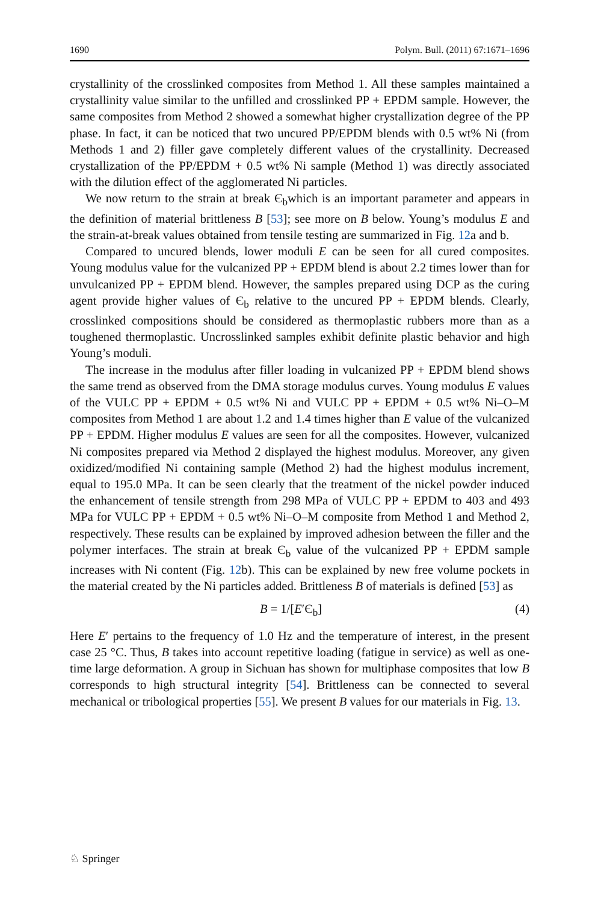1690 Polym. Bull. (2011) 67:1671–1696
crystallinity of the crosslinked composites from Method 1. All these samples maintained a crystallinity value similar to the unfilled and crosslinked PP + EPDM sample. However, the same composites from Method 2 showed a somewhat higher crystallization degree of the PP phase. In fact, it can be noticed that two uncured PP/EPDM blends with 0.5 wt% Ni (from Methods 1 and 2) filler gave completely different values of the crystallinity. Decreased crystallization of the PP/EPDM + 0.5 wt% Ni sample (Method 1) was directly associated with the dilution effect of the agglomerated Ni particles.
We now return to the strain at break Є<sub>b</sub>which is an important parameter and appears in the definition of material brittleness B [53]; see more on B below. Young’s modulus E and the strain-at-break values obtained from tensile testing are summarized in Fig. 12a and b.
Compared to uncured blends, lower moduli E can be seen for all cured composites. Young modulus value for the vulcanized PP + EPDM blend is about 2.2 times lower than for unvulcanized PP + EPDM blend. However, the samples prepared using DCP as the curing agent provide higher values of Є<sub>b</sub> relative to the uncured PP + EPDM blends. Clearly, crosslinked compositions should be considered as thermoplastic rubbers more than as a toughened thermoplastic. Uncrosslinked samples exhibit definite plastic behavior and high Young’s moduli.
The increase in the modulus after filler loading in vulcanized PP + EPDM blend shows the same trend as observed from the DMA storage modulus curves. Young modulus E values of the VULC PP + EPDM + 0.5 wt% Ni and VULC PP + EPDM + 0.5 wt% Ni–O–M composites from Method 1 are about 1.2 and 1.4 times higher than E value of the vulcanized PP + EPDM. Higher modulus E values are seen for all the composites. However, vulcanized Ni composites prepared via Method 2 displayed the highest modulus. Moreover, any given oxidized/modified Ni containing sample (Method 2) had the highest modulus increment, equal to 195.0 MPa. It can be seen clearly that the treatment of the nickel powder induced the enhancement of tensile strength from 298 MPa of VULC PP + EPDM to 403 and 493 MPa for VULC PP + EPDM + 0.5 wt% Ni–O–M composite from Method 1 and Method 2, respectively. These results can be explained by improved adhesion between the filler and the polymer interfaces. The strain at break Є<sub>b</sub> value of the vulcanized PP + EPDM sample increases with Ni content (Fig. 12b). This can be explained by new free volume pockets in the material created by the Ni particles added. Brittleness B of materials is defined [53] as
B = 1/[E′Є<sub>b</sub>] (4)
Here E′ pertains to the frequency of 1.0 Hz and the temperature of interest, in the present case 25 °C. Thus, B takes into account repetitive loading (fatigue in service) as well as one-time large deformation. A group in Sichuan has shown for multiphase composites that low B corresponds to high structural integrity [54]. Brittleness can be connected to several mechanical or tribological properties [55]. We present B values for our materials in Fig. 13.
♘ Springer